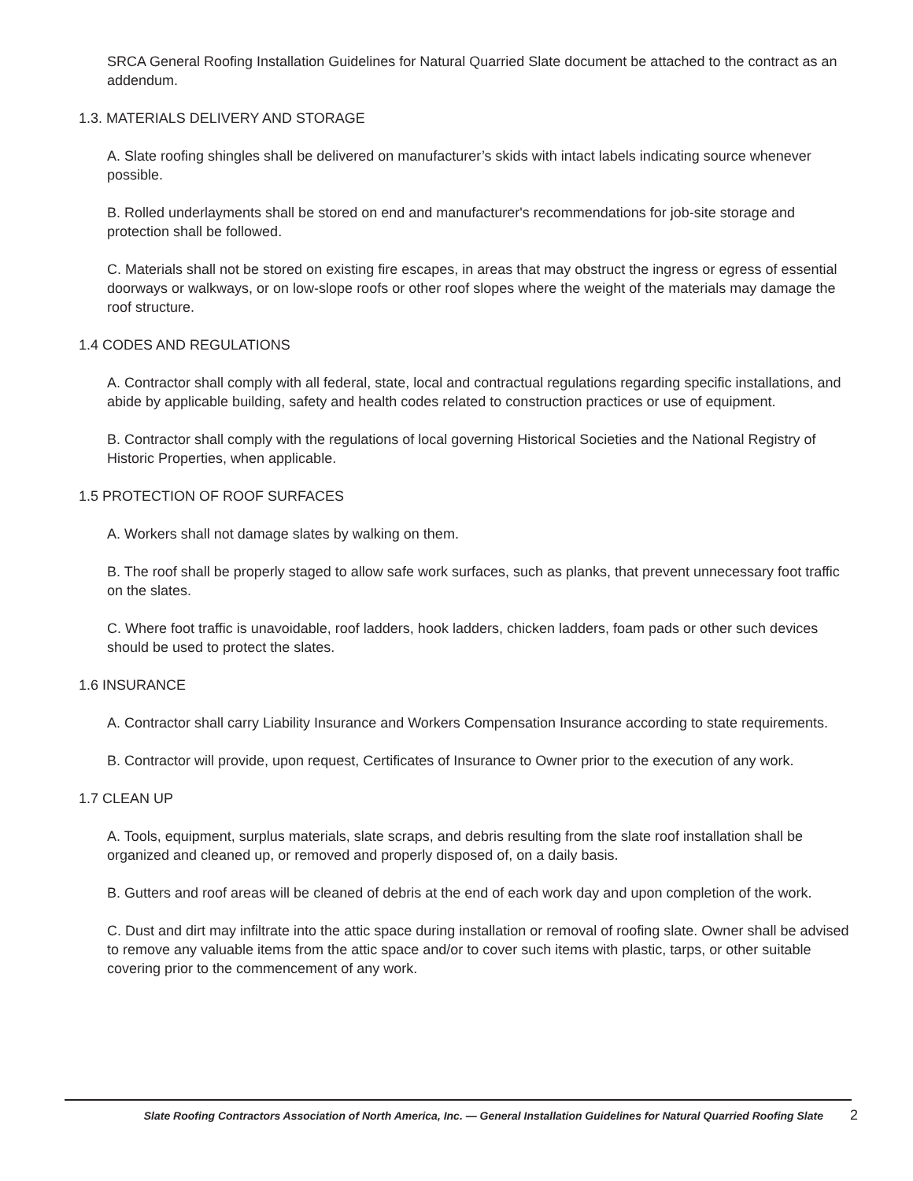SRCA General Roofing Installation Guidelines for Natural Quarried Slate document be attached to the contract as an addendum.
1.3. MATERIALS DELIVERY AND STORAGE
A. Slate roofing shingles shall be delivered on manufacturer’s skids with intact labels indicating source whenever possible.
B. Rolled underlayments shall be stored on end and manufacturer's recommendations for job-site storage and protection shall be followed.
C. Materials shall not be stored on existing fire escapes, in areas that may obstruct the ingress or egress of essential doorways or walkways, or on low-slope roofs or other roof slopes where the weight of the materials may damage the roof structure.
1.4 CODES AND REGULATIONS
A. Contractor shall comply with all federal, state, local and contractual regulations regarding specific installations, and abide by applicable building, safety and health codes related to construction practices or use of equipment.
B. Contractor shall comply with the regulations of local governing Historical Societies and the National Registry of Historic Properties, when applicable.
1.5 PROTECTION OF ROOF SURFACES
A. Workers shall not damage slates by walking on them.
B. The roof shall be properly staged to allow safe work surfaces, such as planks, that prevent unnecessary foot traffic on the slates.
C. Where foot traffic is unavoidable, roof ladders, hook ladders, chicken ladders, foam pads or other such devices should be used to protect the slates.
1.6 INSURANCE
A. Contractor shall carry Liability Insurance and Workers Compensation Insurance according to state requirements.
B. Contractor will provide, upon request, Certificates of Insurance to Owner prior to the execution of any work.
1.7 CLEAN UP
A. Tools, equipment, surplus materials, slate scraps, and debris resulting from the slate roof installation shall be organized and cleaned up, or removed and properly disposed of, on a daily basis.
B. Gutters and roof areas will be cleaned of debris at the end of each work day and upon completion of the work.
C. Dust and dirt may infiltrate into the attic space during installation or removal of roofing slate. Owner shall be advised to remove any valuable items from the attic space and/or to cover such items with plastic, tarps, or other suitable covering prior to the commencement of any work.
Slate Roofing Contractors Association of North America, Inc. — General Installation Guidelines for Natural Quarried Roofing Slate 2